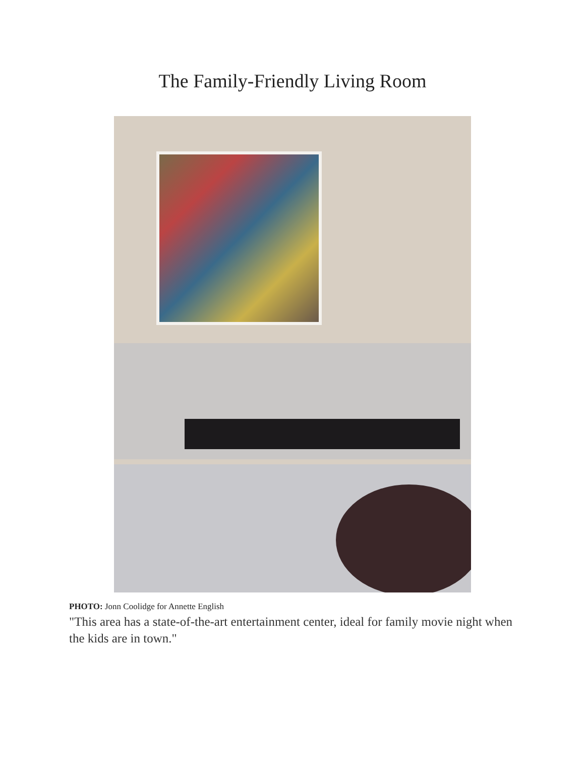The Family-Friendly Living Room
PHOTO: Jonn Coolidge for Annette English
"This area has a state-of-the-art entertainment center, ideal for family movie night when the kids are in town."